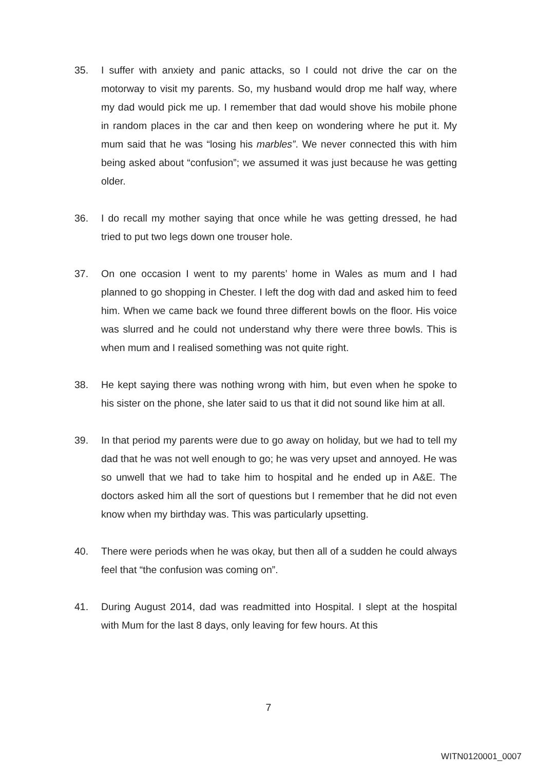35. I suffer with anxiety and panic attacks, so I could not drive the car on the motorway to visit my parents. So, my husband would drop me half way, where my dad would pick me up. I remember that dad would shove his mobile phone in random places in the car and then keep on wondering where he put it. My mum said that he was “losing his marbles”. We never connected this with him being asked about “confusion”; we assumed it was just because he was getting older.
36. I do recall my mother saying that once while he was getting dressed, he had tried to put two legs down one trouser hole.
37. On one occasion I went to my parents’ home in Wales as mum and I had planned to go shopping in Chester. I left the dog with dad and asked him to feed him. When we came back we found three different bowls on the floor. His voice was slurred and he could not understand why there were three bowls. This is when mum and I realised something was not quite right.
38. He kept saying there was nothing wrong with him, but even when he spoke to his sister on the phone, she later said to us that it did not sound like him at all.
39. In that period my parents were due to go away on holiday, but we had to tell my dad that he was not well enough to go; he was very upset and annoyed. He was so unwell that we had to take him to hospital and he ended up in A&E. The doctors asked him all the sort of questions but I remember that he did not even know when my birthday was. This was particularly upsetting.
40. There were periods when he was okay, but then all of a sudden he could always feel that “the confusion was coming on”.
41. During August 2014, dad was readmitted into Hospital. I slept at the hospital with Mum for the last 8 days, only leaving for few hours. At this
7
WITN0120001_0007